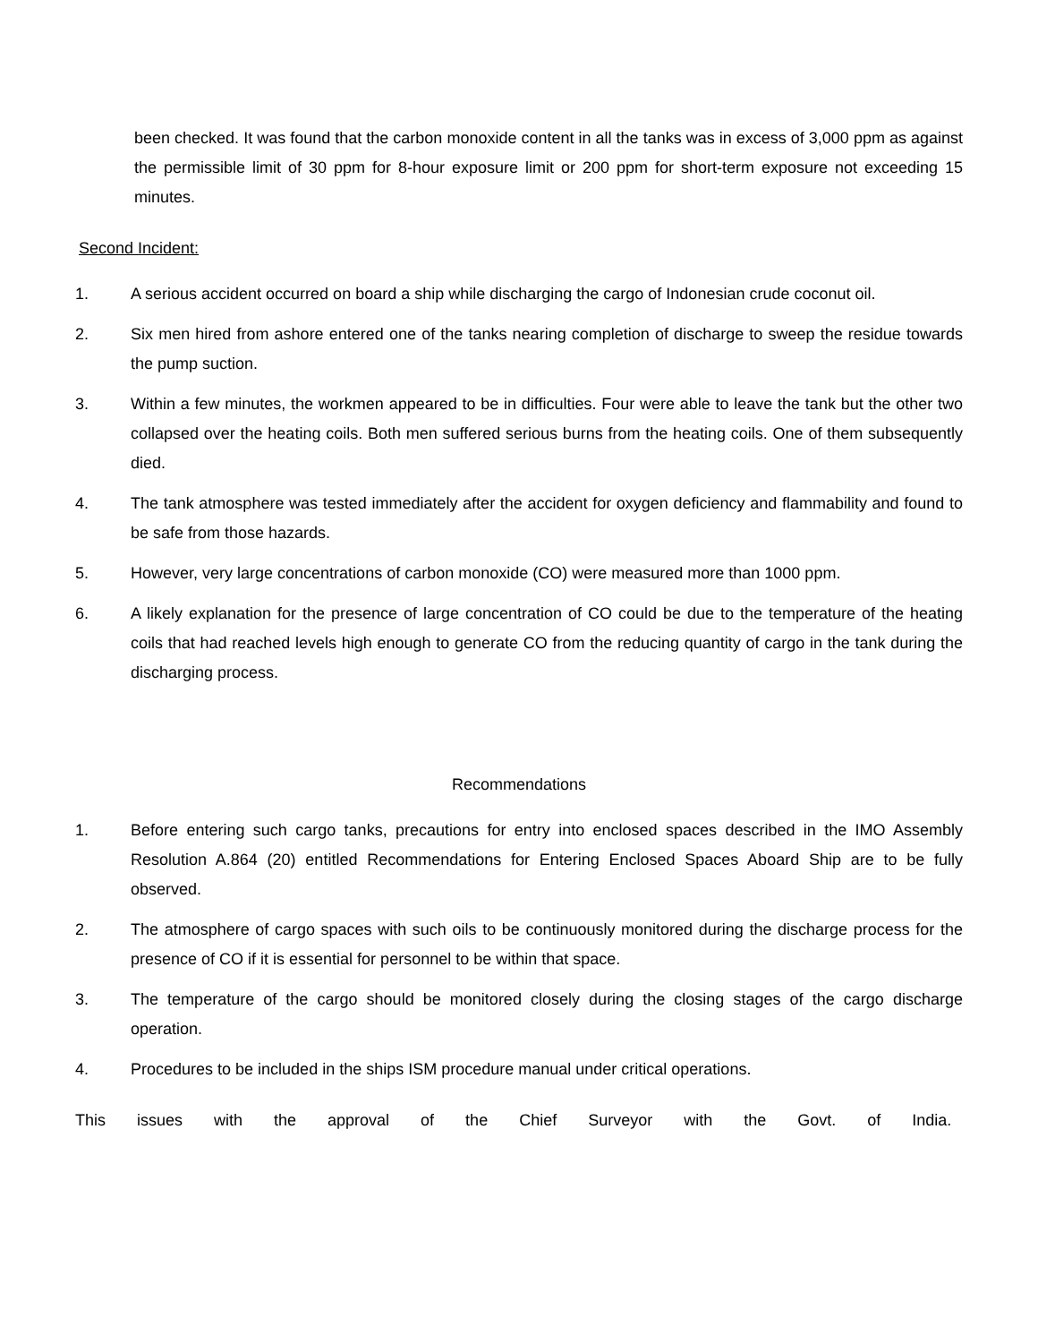been checked. It was found that the carbon monoxide content in all the tanks was in excess of 3,000 ppm as against the permissible limit of 30 ppm for 8-hour exposure limit or 200 ppm for short-term exposure not exceeding 15 minutes.
Second Incident:
1. A serious accident occurred on board a ship while discharging the cargo of Indonesian crude coconut oil.
2. Six men hired from ashore entered one of the tanks nearing completion of discharge to sweep the residue towards the pump suction.
3. Within a few minutes, the workmen appeared to be in difficulties. Four were able to leave the tank but the other two collapsed over the heating coils. Both men suffered serious burns from the heating coils. One of them subsequently died.
4. The tank atmosphere was tested immediately after the accident for oxygen deficiency and flammability and found to be safe from those hazards.
5. However, very large concentrations of carbon monoxide (CO) were measured more than 1000 ppm.
6. A likely explanation for the presence of large concentration of CO could be due to the temperature of the heating coils that had reached levels high enough to generate CO from the reducing quantity of cargo in the tank during the discharging process.
Recommendations
1. Before entering such cargo tanks, precautions for entry into enclosed spaces described in the IMO Assembly Resolution A.864 (20) entitled Recommendations for Entering Enclosed Spaces Aboard Ship are to be fully observed.
2. The atmosphere of cargo spaces with such oils to be continuously monitored during the discharge process for the presence of CO if it is essential for personnel to be within that space.
3. The temperature of the cargo should be monitored closely during the closing stages of the cargo discharge operation.
4. Procedures to be included in the ships ISM procedure manual under critical operations.
This issues with the approval of the Chief Surveyor with the Govt. of India.